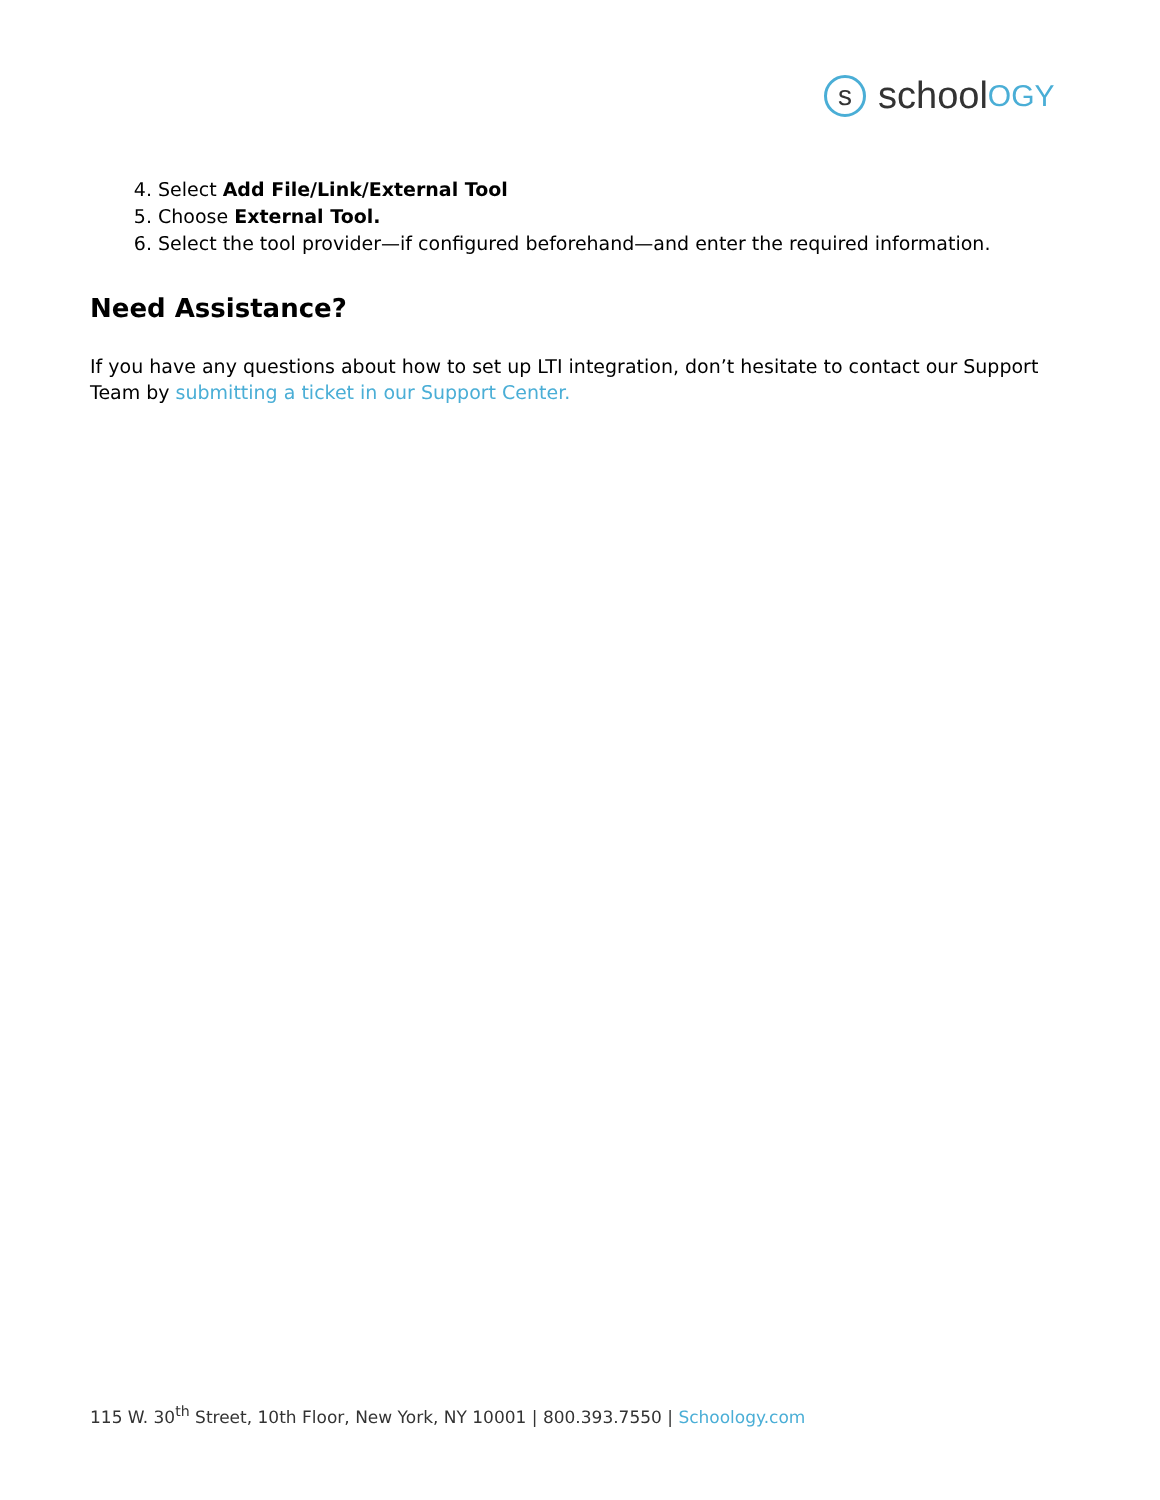s
schoo l OGY
4. Select Add File/Link/External Tool
5. Choose External Tool.
6. Select the tool provider—if configured beforehand—and enter the required information.
Need Assistance?
If you have any questions about how to set up LTI integration, don’t hesitate to contact our Support Team by submitting a ticket in our Support Center.
115 W. 30<sup>th</sup> Street, 10th Floor, New York, NY 10001 | 800.393.7550 | Schoology.com